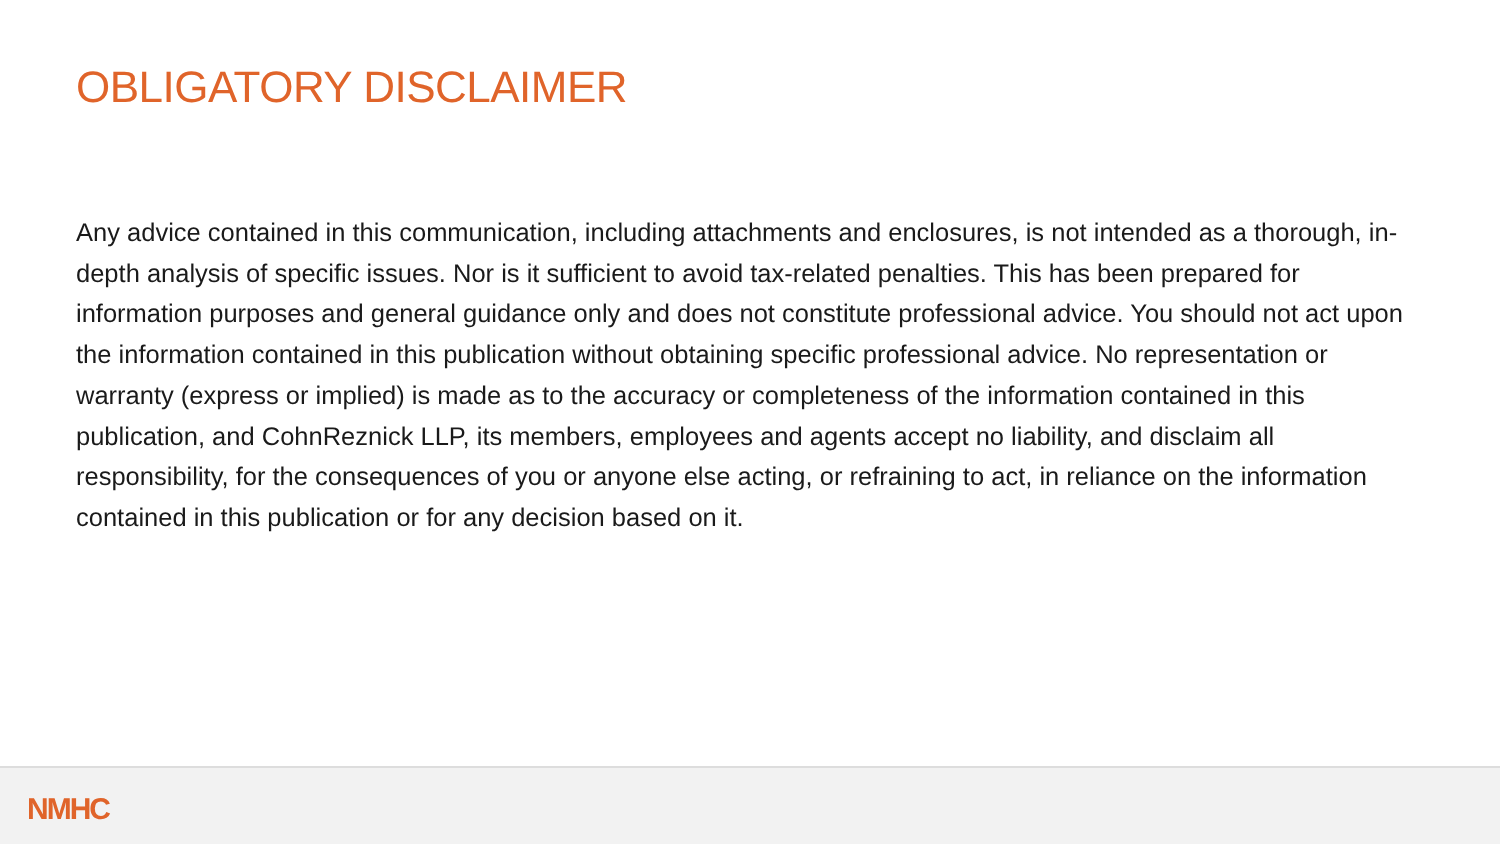OBLIGATORY DISCLAIMER
Any advice contained in this communication, including attachments and enclosures, is not intended as a thorough, in-depth analysis of specific issues. Nor is it sufficient to avoid tax-related penalties. This has been prepared for information purposes and general guidance only and does not constitute professional advice. You should not act upon the information contained in this publication without obtaining specific professional advice. No representation or warranty (express or implied) is made as to the accuracy or completeness of the information contained in this publication, and CohnReznick LLP, its members, employees and agents accept no liability, and disclaim all responsibility, for the consequences of you or anyone else acting, or refraining to act, in reliance on the information contained in this publication or for any decision based on it.
NMHC